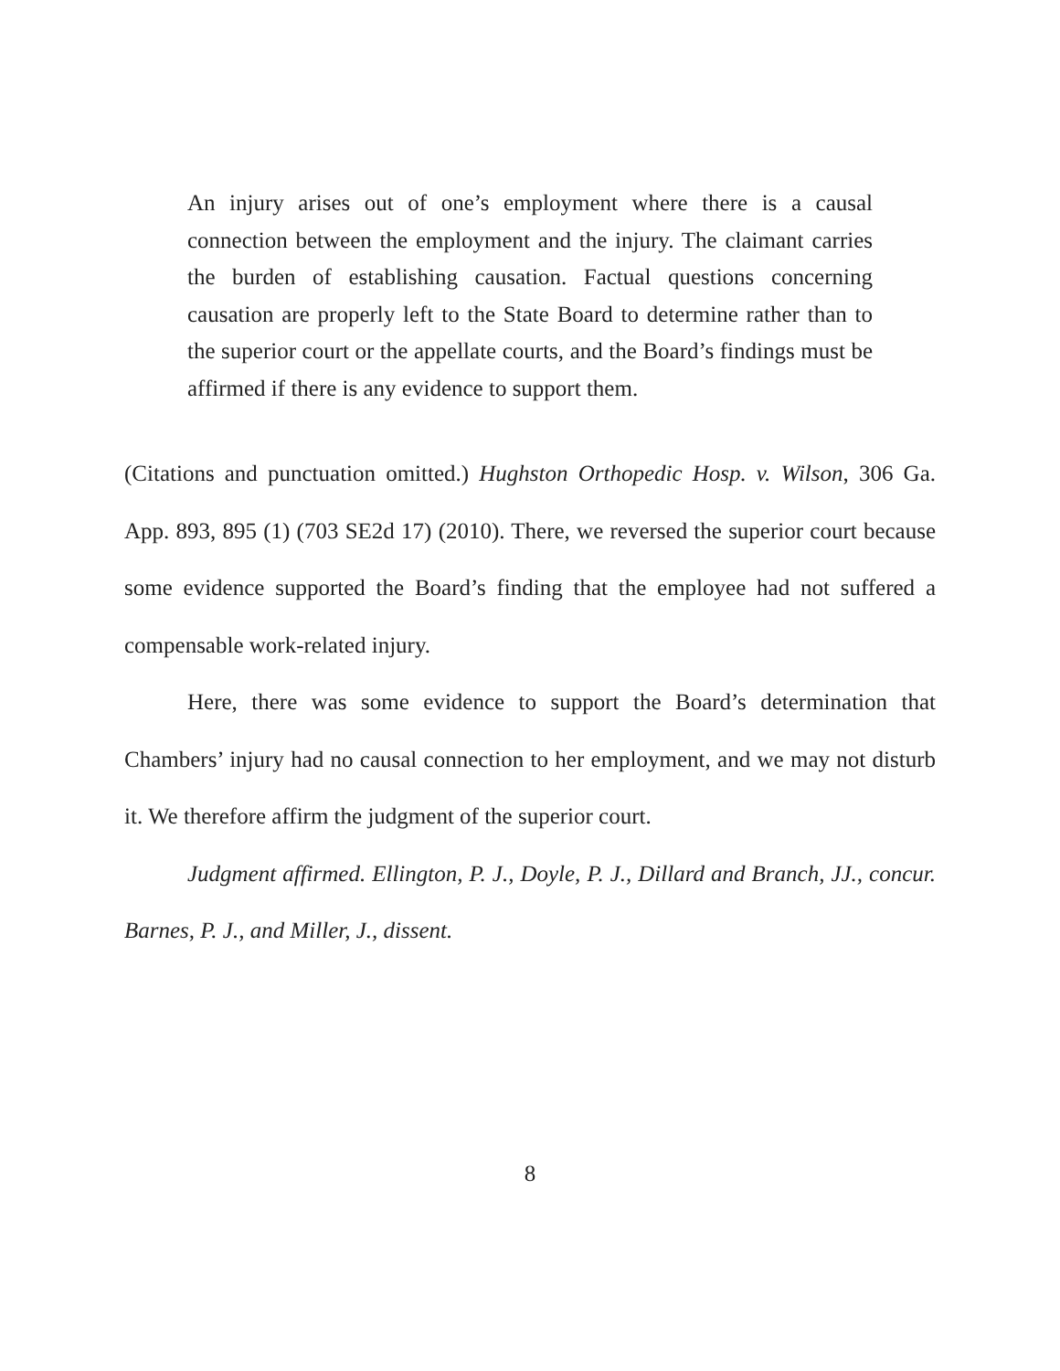An injury arises out of one’s employment where there is a causal connection between the employment and the injury. The claimant carries the burden of establishing causation. Factual questions concerning causation are properly left to the State Board to determine rather than to the superior court or the appellate courts, and the Board’s findings must be affirmed if there is any evidence to support them.
(Citations and punctuation omitted.) Hughston Orthopedic Hosp. v. Wilson, 306 Ga. App. 893, 895 (1) (703 SE2d 17) (2010). There, we reversed the superior court because some evidence supported the Board’s finding that the employee had not suffered a compensable work-related injury.
Here, there was some evidence to support the Board’s determination that Chambers’ injury had no causal connection to her employment, and we may not disturb it. We therefore affirm the judgment of the superior court.
Judgment affirmed. Ellington, P. J., Doyle, P. J., Dillard and Branch, JJ., concur. Barnes, P. J., and Miller, J., dissent.
8